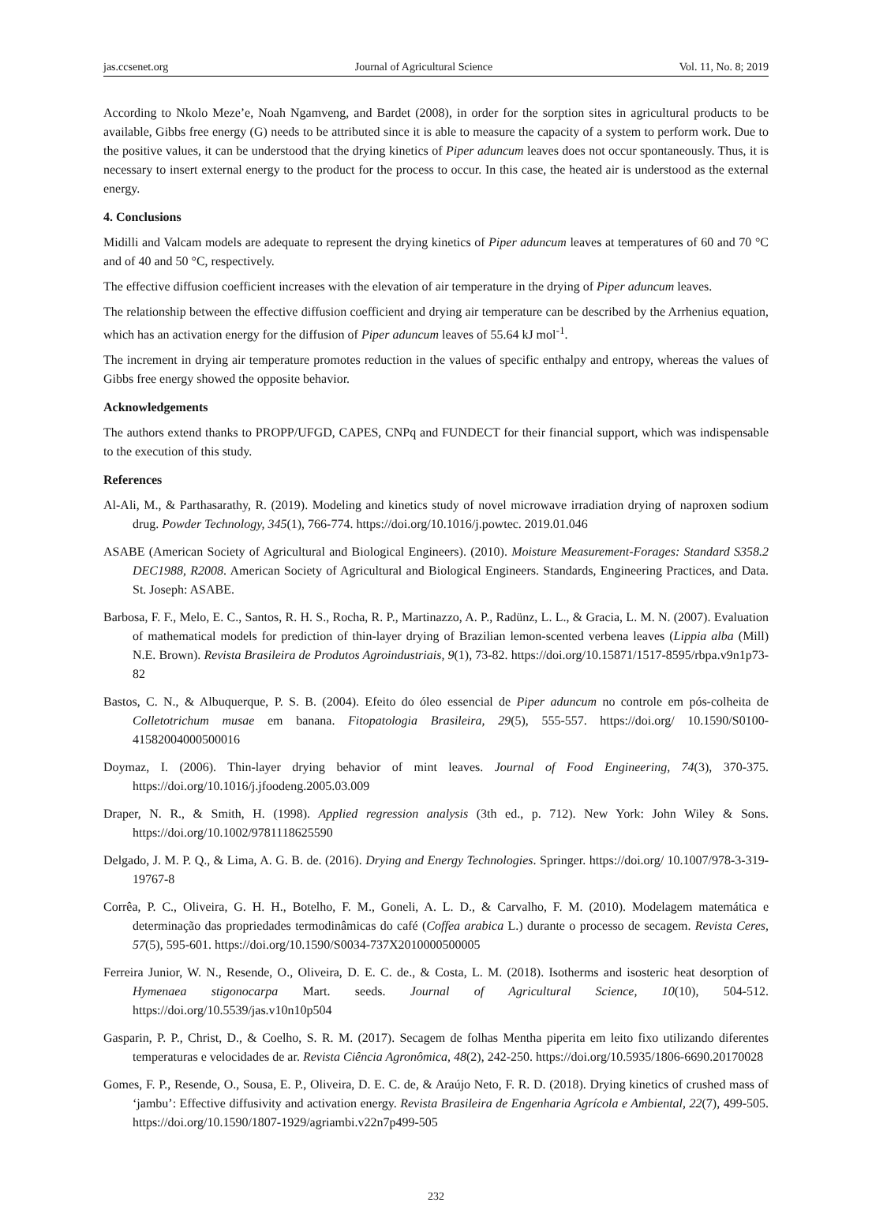jas.ccsenet.org Journal of Agricultural Science Vol. 11, No. 8; 2019
According to Nkolo Meze’e, Noah Ngamveng, and Bardet (2008), in order for the sorption sites in agricultural products to be available, Gibbs free energy (G) needs to be attributed since it is able to measure the capacity of a system to perform work. Due to the positive values, it can be understood that the drying kinetics of Piper aduncum leaves does not occur spontaneously. Thus, it is necessary to insert external energy to the product for the process to occur. In this case, the heated air is understood as the external energy.
4. Conclusions
Midilli and Valcam models are adequate to represent the drying kinetics of Piper aduncum leaves at temperatures of 60 and 70 °C and of 40 and 50 °C, respectively.
The effective diffusion coefficient increases with the elevation of air temperature in the drying of Piper aduncum leaves.
The relationship between the effective diffusion coefficient and drying air temperature can be described by the Arrhenius equation, which has an activation energy for the diffusion of Piper aduncum leaves of 55.64 kJ mol<sup>-1</sup>.
The increment in drying air temperature promotes reduction in the values of specific enthalpy and entropy, whereas the values of Gibbs free energy showed the opposite behavior.
Acknowledgements
The authors extend thanks to PROPP/UFGD, CAPES, CNPq and FUNDECT for their financial support, which was indispensable to the execution of this study.
References
Al-Ali, M., & Parthasarathy, R. (2019). Modeling and kinetics study of novel microwave irradiation drying of naproxen sodium drug. Powder Technology, 345(1), 766-774. https://doi.org/10.1016/j.powtec. 2019.01.046
ASABE (American Society of Agricultural and Biological Engineers). (2010). Moisture Measurement-Forages: Standard S358.2 DEC1988, R2008. American Society of Agricultural and Biological Engineers. Standards, Engineering Practices, and Data. St. Joseph: ASABE.
Barbosa, F. F., Melo, E. C., Santos, R. H. S., Rocha, R. P., Martinazzo, A. P., Radünz, L. L., & Gracia, L. M. N. (2007). Evaluation of mathematical models for prediction of thin-layer drying of Brazilian lemon-scented verbena leaves (Lippia alba (Mill) N.E. Brown). Revista Brasileira de Produtos Agroindustriais, 9(1), 73-82. https://doi.org/10.15871/1517-8595/rbpa.v9n1p73-82
Bastos, C. N., & Albuquerque, P. S. B. (2004). Efeito do óleo essencial de Piper aduncum no controle em pós-colheita de Colletotrichum musae em banana. Fitopatologia Brasileira, 29(5), 555-557. https://doi.org/ 10.1590/S0100-41582004000500016
Doymaz, I. (2006). Thin-layer drying behavior of mint leaves. Journal of Food Engineering, 74(3), 370-375. https://doi.org/10.1016/j.jfoodeng.2005.03.009
Draper, N. R., & Smith, H. (1998). Applied regression analysis (3th ed., p. 712). New York: John Wiley & Sons. https://doi.org/10.1002/9781118625590
Delgado, J. M. P. Q., & Lima, A. G. B. de. (2016). Drying and Energy Technologies. Springer. https://doi.org/ 10.1007/978-3-319-19767-8
Corrêa, P. C., Oliveira, G. H. H., Botelho, F. M., Goneli, A. L. D., & Carvalho, F. M. (2010). Modelagem matemática e determinação das propriedades termodinâmicas do café (Coffea arabica L.) durante o processo de secagem. Revista Ceres, 57(5), 595-601. https://doi.org/10.1590/S0034-737X2010000500005
Ferreira Junior, W. N., Resende, O., Oliveira, D. E. C. de., & Costa, L. M. (2018). Isotherms and isosteric heat desorption of Hymenaea stigonocarpa Mart. seeds. Journal of Agricultural Science, 10(10), 504-512. https://doi.org/10.5539/jas.v10n10p504
Gasparin, P. P., Christ, D., & Coelho, S. R. M. (2017). Secagem de folhas Mentha piperita em leito fixo utilizando diferentes temperaturas e velocidades de ar. Revista Ciência Agronômica, 48(2), 242-250. https://doi.org/10.5935/1806-6690.20170028
Gomes, F. P., Resende, O., Sousa, E. P., Oliveira, D. E. C. de, & Araújo Neto, F. R. D. (2018). Drying kinetics of crushed mass of ‘jambu’: Effective diffusivity and activation energy. Revista Brasileira de Engenharia Agrícola e Ambiental, 22(7), 499-505. https://doi.org/10.1590/1807-1929/agriambi.v22n7p499-505
232